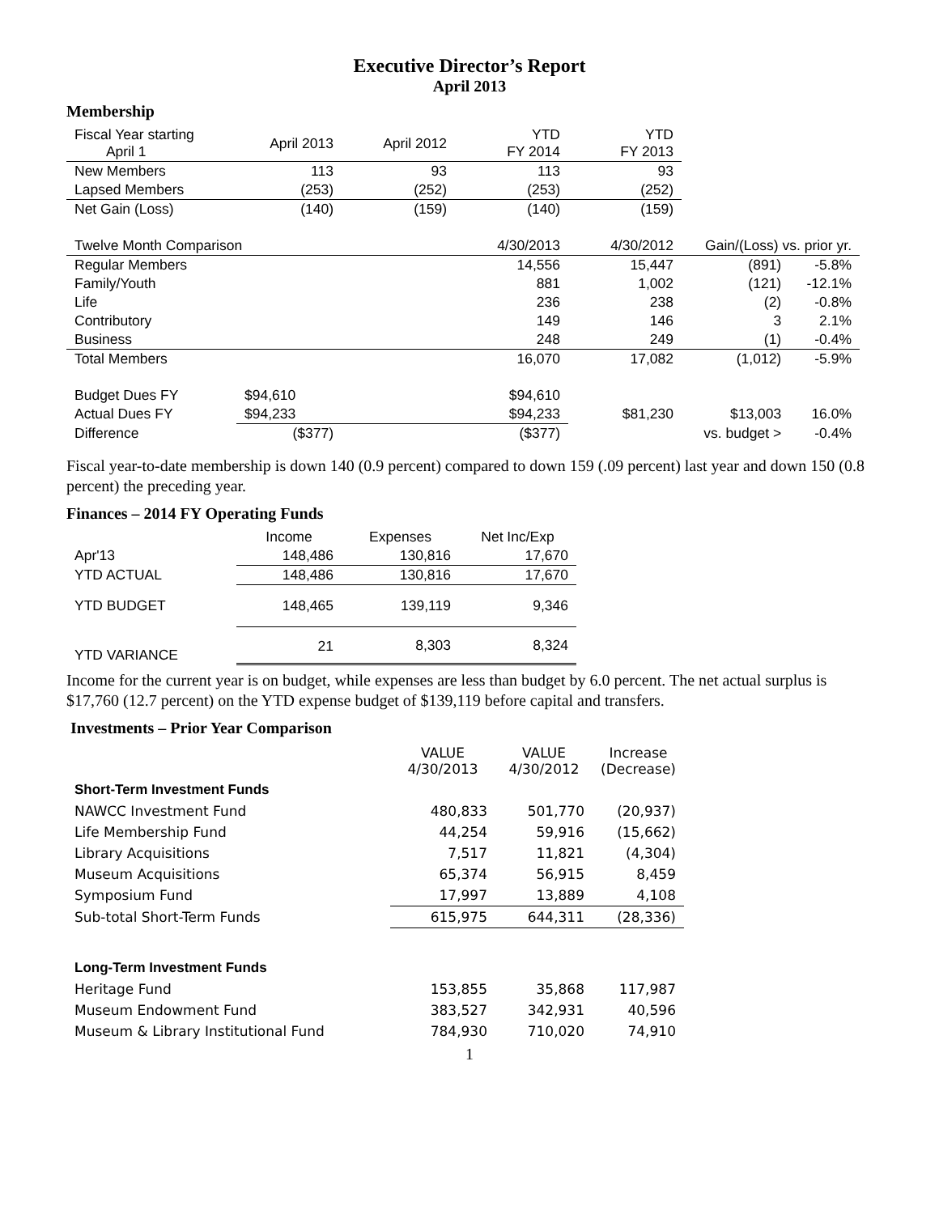Executive Director’s Report
April 2013
Membership
| Fiscal Year starting April 1 | April 2013 | April 2012 | YTD FY 2014 | YTD FY 2013 | | |
| --- | --- | --- | --- | --- | --- | --- |
| New Members | 113 | 93 | 113 | 93 | | |
| Lapsed Members | (253) | (252) | (253) | (252) | | |
| Net Gain (Loss) | (140) | (159) | (140) | (159) | | |
| Twelve Month Comparison | | | 4/30/2013 | 4/30/2012 | Gain/(Loss) vs. prior yr. | |
| Regular Members | | | 14,556 | 15,447 | (891) | -5.8% |
| Family/Youth | | | 881 | 1,002 | (121) | -12.1% |
| Life | | | 236 | 238 | (2) | -0.8% |
| Contributory | | | 149 | 146 | 3 | 2.1% |
| Business | | | 248 | 249 | (1) | -0.4% |
| Total Members | | | 16,070 | 17,082 | (1,012) | -5.9% |
| Budget Dues FY | $94,610 | | $94,610 | | | |
| Actual Dues FY | $94,233 | | $94,233 | $81,230 | $13,003 | 16.0% |
| Difference | ($377) | | ($377) | | vs. budget > | -0.4% |
Fiscal year-to-date membership is down 140 (0.9 percent) compared to down 159 (.09 percent) last year and down 150 (0.8 percent) the preceding year.
Finances – 2014 FY Operating Funds
| | Income | Expenses | Net Inc/Exp |
| --- | --- | --- | --- |
| Apr'13 | 148,486 | 130,816 | 17,670 |
| YTD ACTUAL | 148,486 | 130,816 | 17,670 |
| YTD BUDGET | 148,465 | 139,119 | 9,346 |
| YTD VARIANCE | 21 | 8,303 | 8,324 |
Income for the current year is on budget, while expenses are less than budget by 6.0 percent. The net actual surplus is $17,760 (12.7 percent) on the YTD expense budget of $139,119 before capital and transfers.
Investments – Prior Year Comparison
| | VALUE 4/30/2013 | VALUE 4/30/2012 | Increase (Decrease) |
| Short-Term Investment Funds | | | |
| NAWCC Investment Fund | 480,833 | 501,770 | (20,937) |
| Life Membership Fund | 44,254 | 59,916 | (15,662) |
| Library Acquisitions | 7,517 | 11,821 | (4,304) |
| Museum Acquisitions | 65,374 | 56,915 | 8,459 |
| Symposium Fund | 17,997 | 13,889 | 4,108 |
| Sub-total Short-Term Funds | 615,975 | 644,311 | (28,336) |
| Long-Term Investment Funds | | | |
| Heritage Fund | 153,855 | 35,868 | 117,987 |
| Museum Endowment Fund | 383,527 | 342,931 | 40,596 |
| Museum & Library Institutional Fund | 784,930 | 710,020 | 74,910 |
1